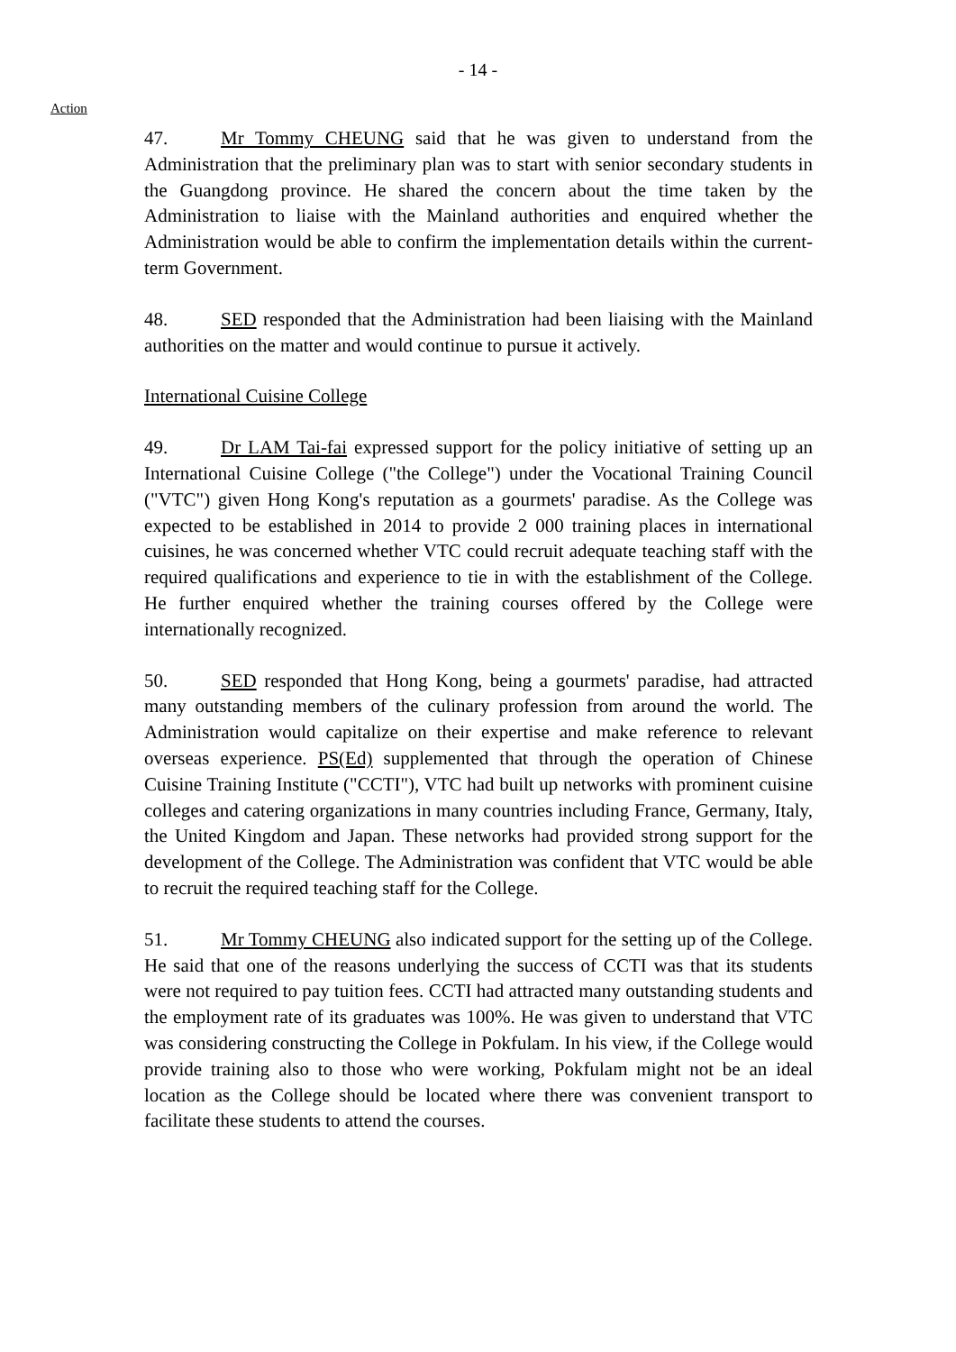- 14 -
Action
47. Mr Tommy CHEUNG said that he was given to understand from the Administration that the preliminary plan was to start with senior secondary students in the Guangdong province. He shared the concern about the time taken by the Administration to liaise with the Mainland authorities and enquired whether the Administration would be able to confirm the implementation details within the current-term Government.
48. SED responded that the Administration had been liaising with the Mainland authorities on the matter and would continue to pursue it actively.
International Cuisine College
49. Dr LAM Tai-fai expressed support for the policy initiative of setting up an International Cuisine College ("the College") under the Vocational Training Council ("VTC") given Hong Kong's reputation as a gourmets' paradise. As the College was expected to be established in 2014 to provide 2 000 training places in international cuisines, he was concerned whether VTC could recruit adequate teaching staff with the required qualifications and experience to tie in with the establishment of the College. He further enquired whether the training courses offered by the College were internationally recognized.
50. SED responded that Hong Kong, being a gourmets' paradise, had attracted many outstanding members of the culinary profession from around the world. The Administration would capitalize on their expertise and make reference to relevant overseas experience. PS(Ed) supplemented that through the operation of Chinese Cuisine Training Institute ("CCTI"), VTC had built up networks with prominent cuisine colleges and catering organizations in many countries including France, Germany, Italy, the United Kingdom and Japan. These networks had provided strong support for the development of the College. The Administration was confident that VTC would be able to recruit the required teaching staff for the College.
51. Mr Tommy CHEUNG also indicated support for the setting up of the College. He said that one of the reasons underlying the success of CCTI was that its students were not required to pay tuition fees. CCTI had attracted many outstanding students and the employment rate of its graduates was 100%. He was given to understand that VTC was considering constructing the College in Pokfulam. In his view, if the College would provide training also to those who were working, Pokfulam might not be an ideal location as the College should be located where there was convenient transport to facilitate these students to attend the courses.